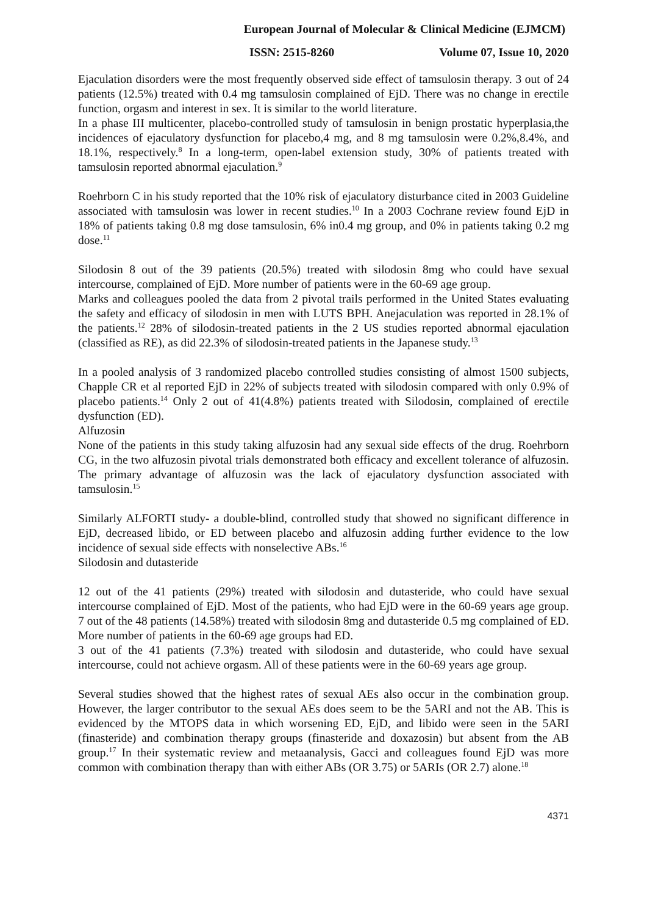European Journal of Molecular & Clinical Medicine (EJMCM)
ISSN: 2515-8260 Volume 07, Issue 10, 2020
Ejaculation disorders were the most frequently observed side effect of tamsulosin therapy. 3 out of 24 patients (12.5%) treated with 0.4 mg tamsulosin complained of EjD. There was no change in erectile function, orgasm and interest in sex. It is similar to the world literature.
In a phase III multicenter, placebo-controlled study of tamsulosin in benign prostatic hyperplasia,the incidences of ejaculatory dysfunction for placebo,4 mg, and 8 mg tamsulosin were 0.2%,8.4%, and 18.1%, respectively.<sup>8</sup> In a long-term, open-label extension study, 30% of patients treated with tamsulosin reported abnormal ejaculation.<sup>9</sup>
Roehrborn C in his study reported that the 10% risk of ejaculatory disturbance cited in 2003 Guideline associated with tamsulosin was lower in recent studies.<sup>10</sup> In a 2003 Cochrane review found EjD in 18% of patients taking 0.8 mg dose tamsulosin, 6% in0.4 mg group, and 0% in patients taking 0.2 mg dose.<sup>11</sup>
Silodosin 8 out of the 39 patients (20.5%) treated with silodosin 8mg who could have sexual intercourse, complained of EjD. More number of patients were in the 60-69 age group.
Marks and colleagues pooled the data from 2 pivotal trails performed in the United States evaluating the safety and efficacy of silodosin in men with LUTS BPH. Anejaculation was reported in 28.1% of the patients.<sup>12</sup> 28% of silodosin-treated patients in the 2 US studies reported abnormal ejaculation (classified as RE), as did 22.3% of silodosin-treated patients in the Japanese study.<sup>13</sup>
In a pooled analysis of 3 randomized placebo controlled studies consisting of almost 1500 subjects, Chapple CR et al reported EjD in 22% of subjects treated with silodosin compared with only 0.9% of placebo patients.<sup>14</sup> Only 2 out of 41(4.8%) patients treated with Silodosin, complained of erectile dysfunction (ED).
Alfuzosin
None of the patients in this study taking alfuzosin had any sexual side effects of the drug. Roehrborn CG, in the two alfuzosin pivotal trials demonstrated both efficacy and excellent tolerance of alfuzosin. The primary advantage of alfuzosin was the lack of ejaculatory dysfunction associated with tamsulosin.<sup>15</sup>
Similarly ALFORTI study- a double-blind, controlled study that showed no significant difference in EjD, decreased libido, or ED between placebo and alfuzosin adding further evidence to the low incidence of sexual side effects with nonselective ABs.<sup>16</sup>
Silodosin and dutasteride
12 out of the 41 patients (29%) treated with silodosin and dutasteride, who could have sexual intercourse complained of EjD. Most of the patients, who had EjD were in the 60-69 years age group. 7 out of the 48 patients (14.58%) treated with silodosin 8mg and dutasteride 0.5 mg complained of ED. More number of patients in the 60-69 age groups had ED.
3 out of the 41 patients (7.3%) treated with silodosin and dutasteride, who could have sexual intercourse, could not achieve orgasm. All of these patients were in the 60-69 years age group.
Several studies showed that the highest rates of sexual AEs also occur in the combination group. However, the larger contributor to the sexual AEs does seem to be the 5ARI and not the AB. This is evidenced by the MTOPS data in which worsening ED, EjD, and libido were seen in the 5ARI (finasteride) and combination therapy groups (finasteride and doxazosin) but absent from the AB group.<sup>17</sup> In their systematic review and metaanalysis, Gacci and colleagues found EjD was more common with combination therapy than with either ABs (OR 3.75) or 5ARIs (OR 2.7) alone.<sup>18</sup>
4371